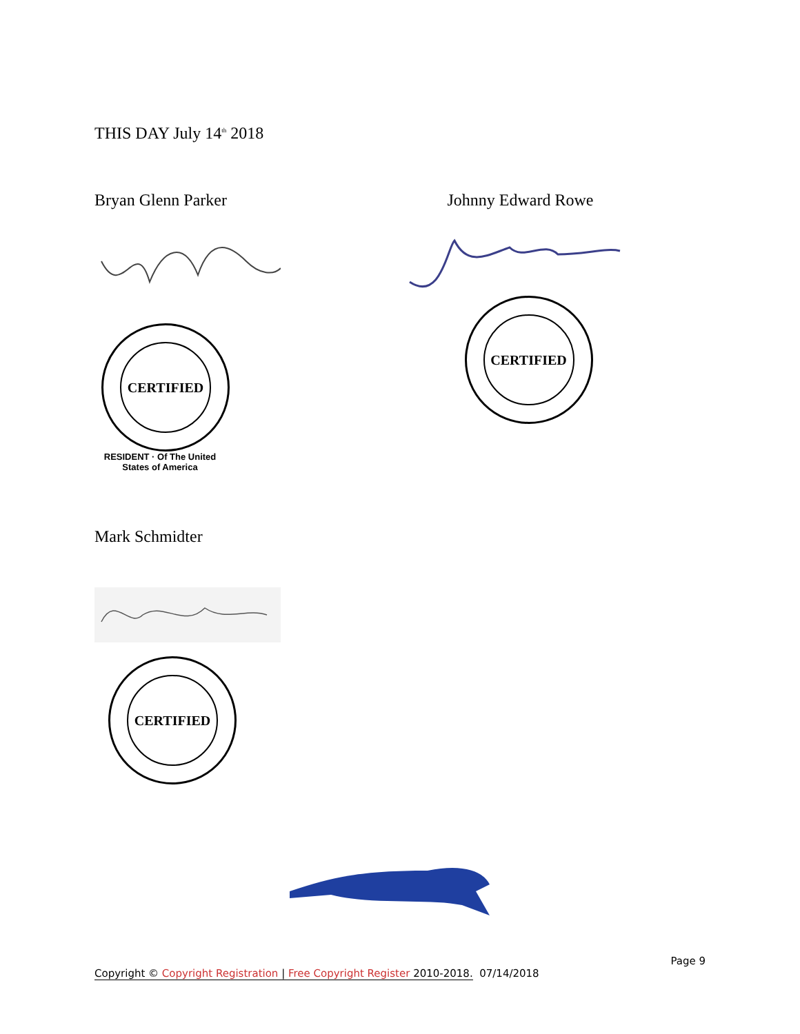THIS DAY July 14<sup>th</sup> 2018
Bryan Glenn Parker
CERTIFIED
RESIDENT · Of The United States of America
Johnny Edward Rowe
CERTIFIED
Mark Schmidter
CERTIFIED
Page 9
Copyright © Copyright Registration | Free Copyright Register 2010-2018. 07/14/2018